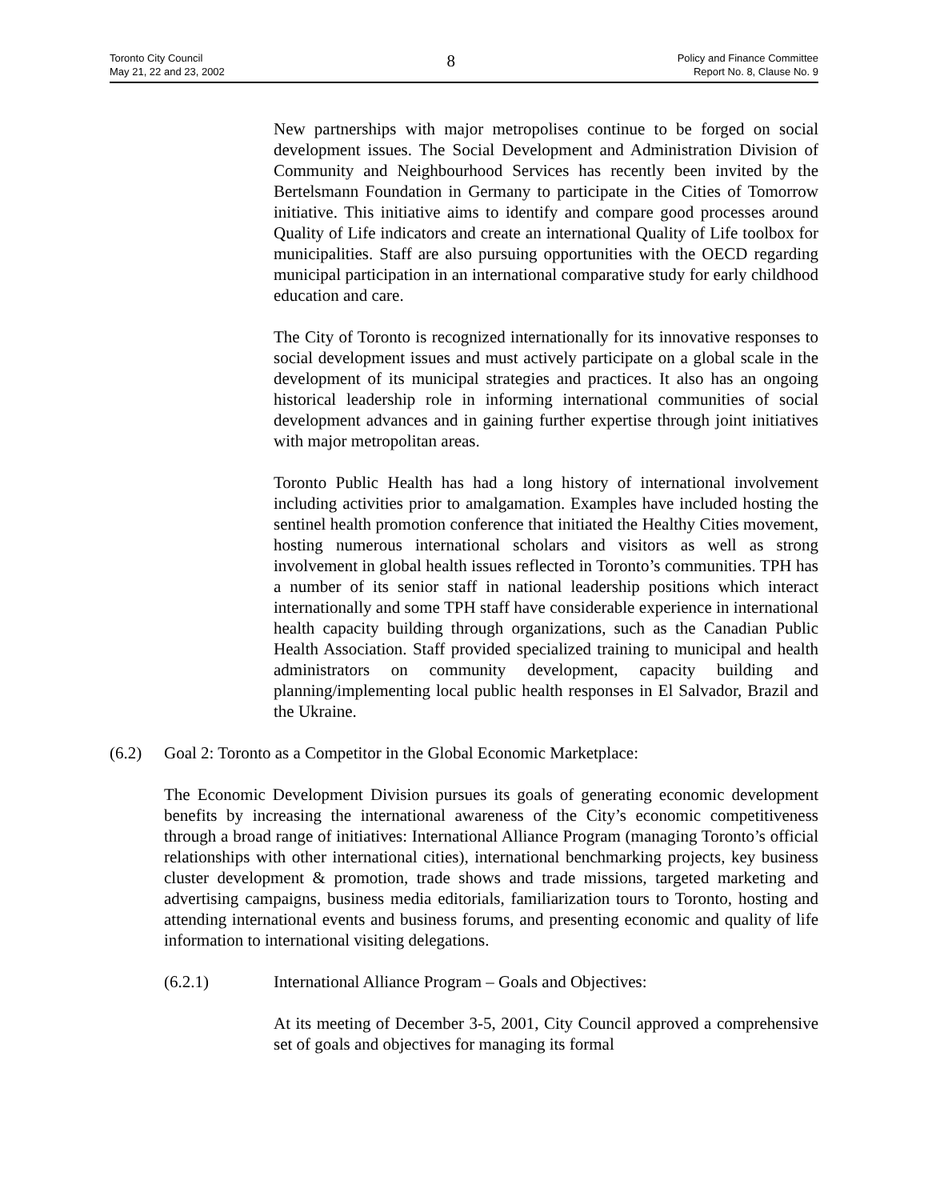Toronto City Council
May 21, 22 and 23, 2002
8
Policy and Finance Committee
Report No. 8, Clause No. 9
New partnerships with major metropolises continue to be forged on social development issues. The Social Development and Administration Division of Community and Neighbourhood Services has recently been invited by the Bertelsmann Foundation in Germany to participate in the Cities of Tomorrow initiative. This initiative aims to identify and compare good processes around Quality of Life indicators and create an international Quality of Life toolbox for municipalities. Staff are also pursuing opportunities with the OECD regarding municipal participation in an international comparative study for early childhood education and care.
The City of Toronto is recognized internationally for its innovative responses to social development issues and must actively participate on a global scale in the development of its municipal strategies and practices. It also has an ongoing historical leadership role in informing international communities of social development advances and in gaining further expertise through joint initiatives with major metropolitan areas.
Toronto Public Health has had a long history of international involvement including activities prior to amalgamation. Examples have included hosting the sentinel health promotion conference that initiated the Healthy Cities movement, hosting numerous international scholars and visitors as well as strong involvement in global health issues reflected in Toronto’s communities. TPH has a number of its senior staff in national leadership positions which interact internationally and some TPH staff have considerable experience in international health capacity building through organizations, such as the Canadian Public Health Association. Staff provided specialized training to municipal and health administrators on community development, capacity building and planning/implementing local public health responses in El Salvador, Brazil and the Ukraine.
(6.2) Goal 2: Toronto as a Competitor in the Global Economic Marketplace:
The Economic Development Division pursues its goals of generating economic development benefits by increasing the international awareness of the City’s economic competitiveness through a broad range of initiatives: International Alliance Program (managing Toronto’s official relationships with other international cities), international benchmarking projects, key business cluster development & promotion, trade shows and trade missions, targeted marketing and advertising campaigns, business media editorials, familiarization tours to Toronto, hosting and attending international events and business forums, and presenting economic and quality of life information to international visiting delegations.
(6.2.1) International Alliance Program – Goals and Objectives:
At its meeting of December 3-5, 2001, City Council approved a comprehensive set of goals and objectives for managing its formal